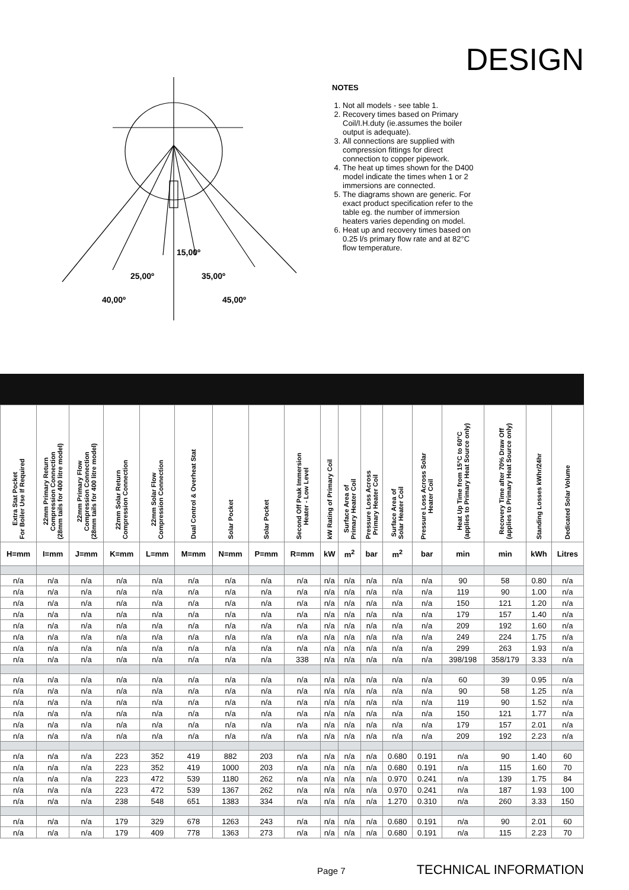DESIGN
15,00º
25,00º
35,00º
40,00º
45,00º
NOTES
1. Not all models - see table 1.
2. Recovery times based on Primary Coil/I.H.duty (ie.assumes the boiler output is adequate).
3. All connections are supplied with compression fittings for direct connection to copper pipework.
4. The heat up times shown for the D400 model indicate the times when 1 or 2 immersions are connected.
5. The diagrams shown are generic. For exact product specification refer to the table eg. the number of immersion heaters varies depending on model.
6. Heat up and recovery times based on 0.25 l/s primary flow rate and at 82°C flow temperature.
| Extra Stat Pocket For Boiler Use If Required | 22mm Primary Return Compression Connection (28mm tails for 400 litre model) | 22mm Primary Flow Compression Connection (28mm tails for 400 litre model) | 22mm Solar Return Compression Connection | 22mm Solar Flow Compression Connection | Dual Control & Overheat Stat | Solar Pocket | Solar Pocket | Second Off Peak Immersion Heater - Low Level | kW Rating of Primary Coil | Surface Area of Primary Heater Coil | Pressure Loss Across Primary Heater Coil | Surface Area of Solar Heater Coil | Pressure Loss Across Solar Heater Coil | Heat Up Time from 15°C to 60°C (applies to Primary Heat Source only) | Recovery Time after 70% Draw Off (applies to Primary Heat Source only) | Standing Losses kWhr/24hr | Dedicated Solar Volume |
| --- | --- | --- | --- | --- | --- | --- | --- | --- | --- | --- | --- | --- | --- | --- | --- | --- | --- |
| H=mm | I=mm | J=mm | K=mm | L=mm | M=mm | N=mm | P=mm | R=mm | kW | m<sup>2</sup> | bar | m<sup>2</sup> | bar | min | min | kWh | Litres |
| n/a | n/a | n/a | n/a | n/a | n/a | n/a | n/a | n/a | n/a | n/a | n/a | n/a | n/a | 90 | 58 | 0.80 | n/a |
| n/a | n/a | n/a | n/a | n/a | n/a | n/a | n/a | n/a | n/a | n/a | n/a | n/a | n/a | 119 | 90 | 1.00 | n/a |
| n/a | n/a | n/a | n/a | n/a | n/a | n/a | n/a | n/a | n/a | n/a | n/a | n/a | n/a | 150 | 121 | 1.20 | n/a |
| n/a | n/a | n/a | n/a | n/a | n/a | n/a | n/a | n/a | n/a | n/a | n/a | n/a | n/a | 179 | 157 | 1.40 | n/a |
| n/a | n/a | n/a | n/a | n/a | n/a | n/a | n/a | n/a | n/a | n/a | n/a | n/a | n/a | 209 | 192 | 1.60 | n/a |
| n/a | n/a | n/a | n/a | n/a | n/a | n/a | n/a | n/a | n/a | n/a | n/a | n/a | n/a | 249 | 224 | 1.75 | n/a |
| n/a | n/a | n/a | n/a | n/a | n/a | n/a | n/a | n/a | n/a | n/a | n/a | n/a | n/a | 299 | 263 | 1.93 | n/a |
| n/a | n/a | n/a | n/a | n/a | n/a | n/a | n/a | 338 | n/a | n/a | n/a | n/a | n/a | 398/198 | 358/179 | 3.33 | n/a |
| n/a | n/a | n/a | n/a | n/a | n/a | n/a | n/a | n/a | n/a | n/a | n/a | n/a | n/a | 60 | 39 | 0.95 | n/a |
| n/a | n/a | n/a | n/a | n/a | n/a | n/a | n/a | n/a | n/a | n/a | n/a | n/a | n/a | 90 | 58 | 1.25 | n/a |
| n/a | n/a | n/a | n/a | n/a | n/a | n/a | n/a | n/a | n/a | n/a | n/a | n/a | n/a | 119 | 90 | 1.52 | n/a |
| n/a | n/a | n/a | n/a | n/a | n/a | n/a | n/a | n/a | n/a | n/a | n/a | n/a | n/a | 150 | 121 | 1.77 | n/a |
| n/a | n/a | n/a | n/a | n/a | n/a | n/a | n/a | n/a | n/a | n/a | n/a | n/a | n/a | 179 | 157 | 2.01 | n/a |
| n/a | n/a | n/a | n/a | n/a | n/a | n/a | n/a | n/a | n/a | n/a | n/a | n/a | n/a | 209 | 192 | 2.23 | n/a |
| n/a | n/a | n/a | 223 | 352 | 419 | 882 | 203 | n/a | n/a | n/a | n/a | 0.680 | 0.191 | n/a | 90 | 1.40 | 60 |
| n/a | n/a | n/a | 223 | 352 | 419 | 1000 | 203 | n/a | n/a | n/a | n/a | 0.680 | 0.191 | n/a | 115 | 1.60 | 70 |
| n/a | n/a | n/a | 223 | 472 | 539 | 1180 | 262 | n/a | n/a | n/a | n/a | 0.970 | 0.241 | n/a | 139 | 1.75 | 84 |
| n/a | n/a | n/a | 223 | 472 | 539 | 1367 | 262 | n/a | n/a | n/a | n/a | 0.970 | 0.241 | n/a | 187 | 1.93 | 100 |
| n/a | n/a | n/a | 238 | 548 | 651 | 1383 | 334 | n/a | n/a | n/a | n/a | 1.270 | 0.310 | n/a | 260 | 3.33 | 150 |
| n/a | n/a | n/a | 179 | 329 | 678 | 1263 | 243 | n/a | n/a | n/a | n/a | 0.680 | 0.191 | n/a | 90 | 2.01 | 60 |
| n/a | n/a | n/a | 179 | 409 | 778 | 1363 | 273 | n/a | n/a | n/a | n/a | 0.680 | 0.191 | n/a | 115 | 2.23 | 70 |
Page 7 TECHNICAL INFORMATION